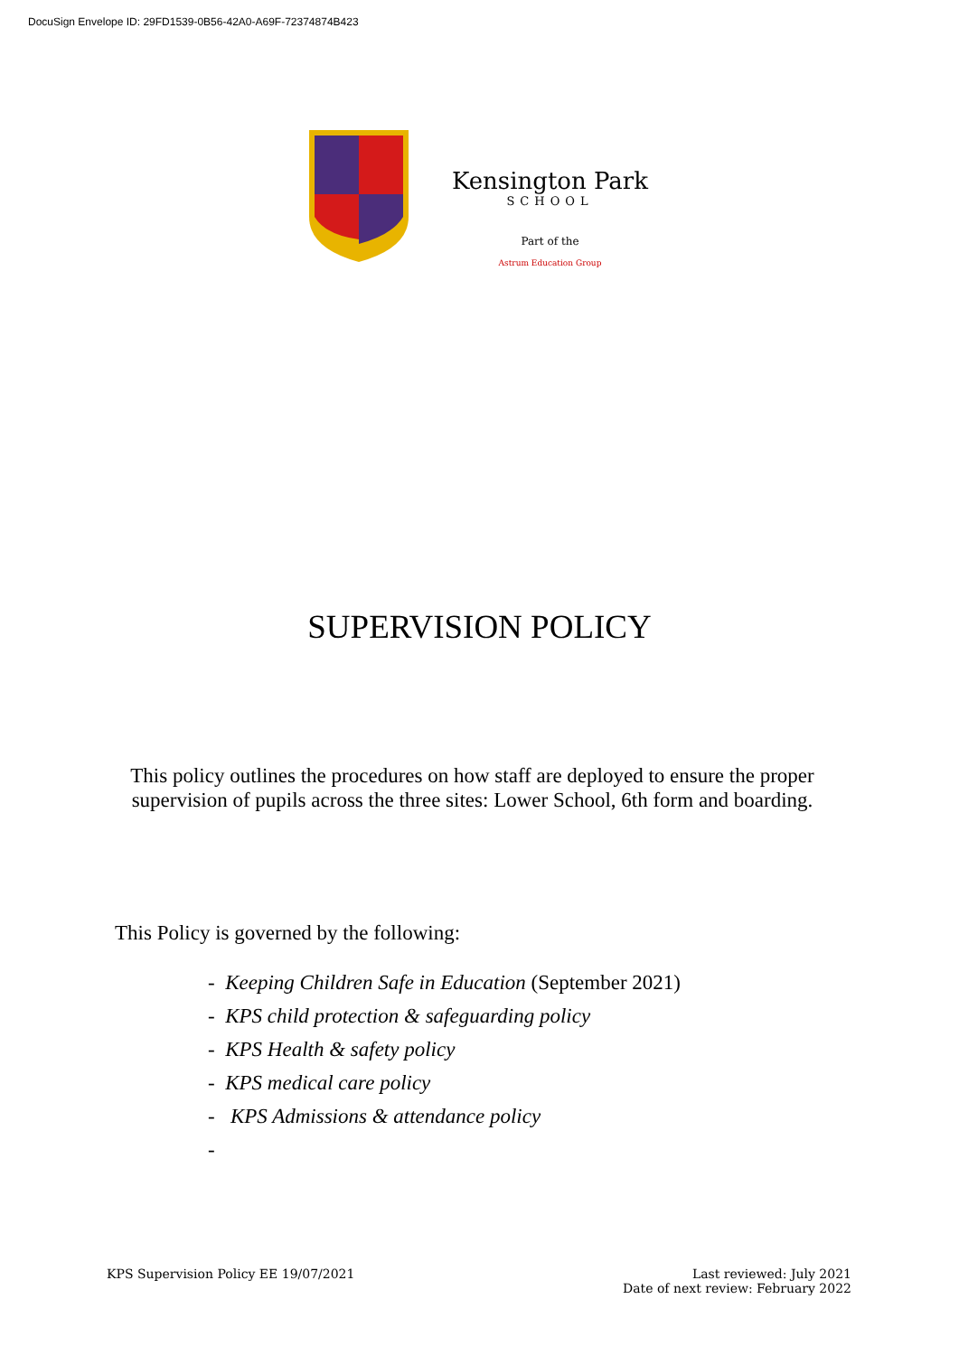DocuSign Envelope ID: 29FD1539-0B56-42A0-A69F-72374874B423
Kensington Park
SCHOOL
Part of the
Astrum Education Group
SUPERVISION POLICY
This policy outlines the procedures on how staff are deployed to ensure the proper supervision of pupils across the three sites: Lower School, 6th form and boarding.
This Policy is governed by the following:
- Keeping Children Safe in Education (September 2021)
- KPS child protection & safeguarding policy
- KPS Health & safety policy
- KPS medical care policy
- KPS Admissions & attendance policy
-
KPS Supervision Policy EE 19/07/2021
Last reviewed: July 2021
Date of next review: February 2022